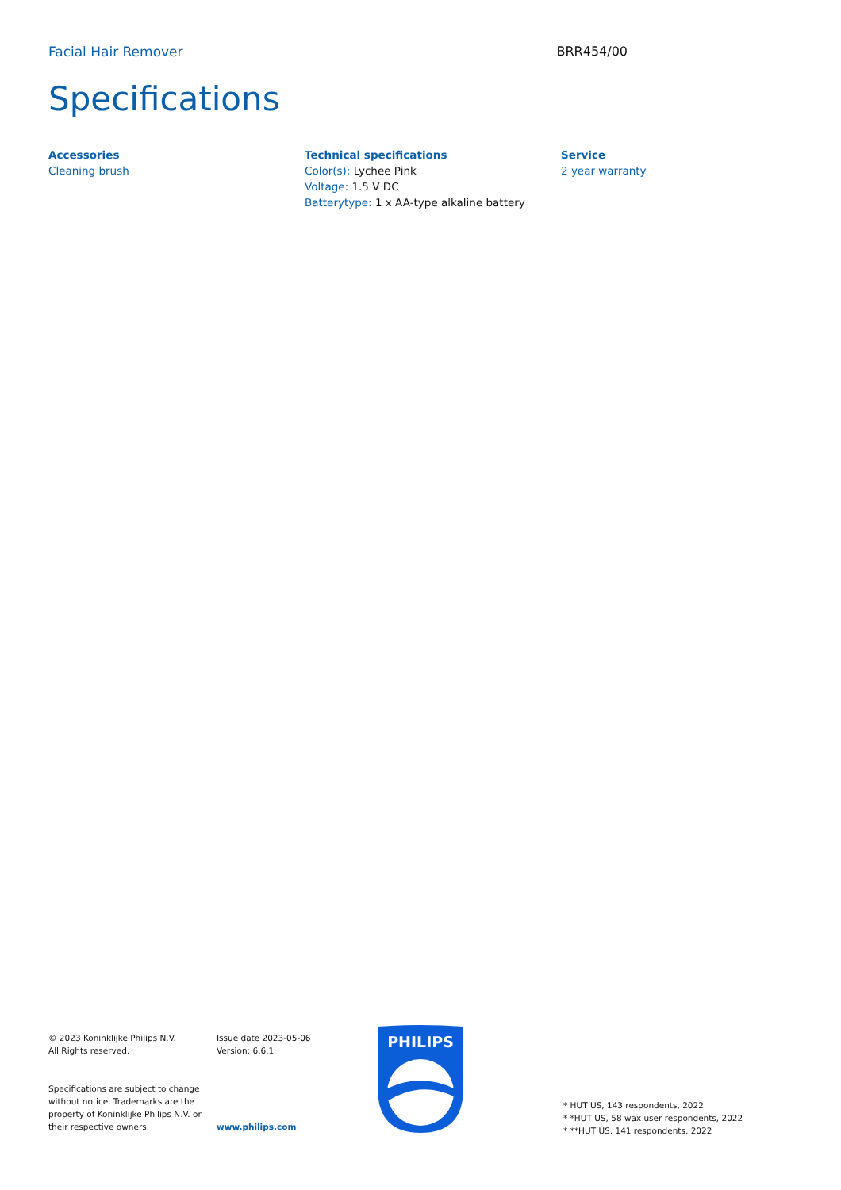Facial Hair Remover BRR454/00
Specifications
Accessories
Cleaning brush
Technical specifications
Color(s): Lychee Pink
Voltage: 1.5 V DC
Batterytype: 1 x AA-type alkaline battery
Service
2 year warranty
© 2023 Koninklijke Philips N.V.
All Rights reserved.
Specifications are subject to change
without notice. Trademarks are the
property of Koninklijke Philips N.V. or
their respective owners.
Issue date 2023-05-06
Version: 6.6.1
www.philips.com
PHILIPS
* HUT US, 143 respondents, 2022
* *HUT US, 58 wax user respondents, 2022
* **HUT US, 141 respondents, 2022